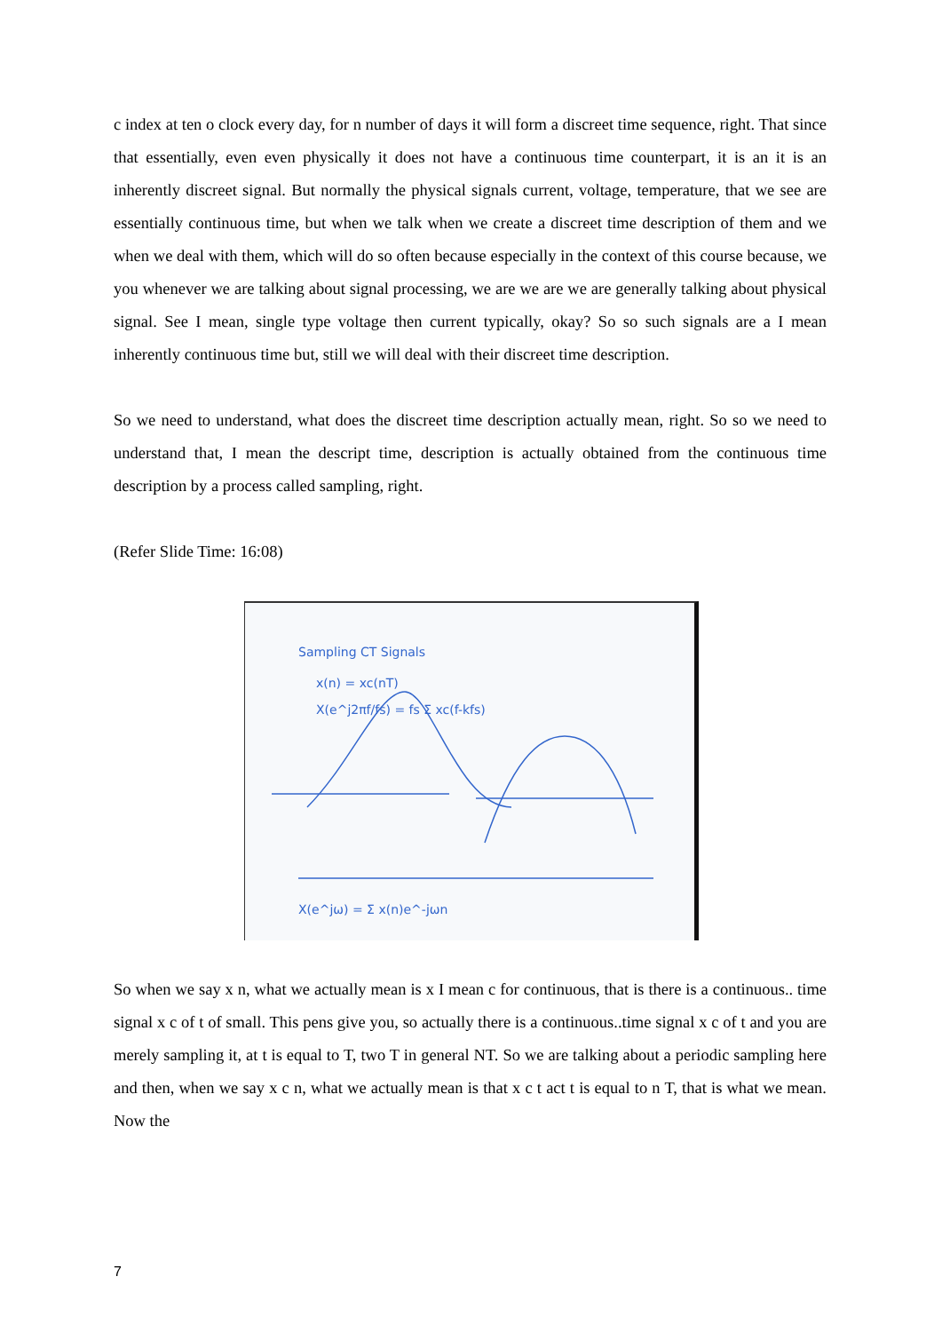c index at ten o clock every day, for n number of days it will form a discreet time sequence, right. That since that essentially, even even physically it does not have a continuous time counterpart, it is an it is an inherently discreet signal. But normally the physical signals current, voltage, temperature, that we see are essentially continuous time, but when we talk when we create a discreet time description of them and we when we deal with them, which will do so often because especially in the context of this course because, we you whenever we are talking about signal processing, we are we are we are generally talking about physical signal. See I mean, single type voltage then current typically, okay? So so such signals are a I mean inherently continuous time but, still we will deal with their discreet time description.
So we need to understand, what does the discreet time description actually mean, right. So so we need to understand that, I mean the descript time, description is actually obtained from the continuous time description by a process called sampling, right.
(Refer Slide Time: 16:08)
Sampling CT Signals
x(n) = xc(nT)
X(e^j2πf/fs) = fs Σ xc(f-kfs)
X(e^jω) = Σ x(n)e^-jωn
So when we say x n, what we actually mean is x I mean c for continuous, that is there is a continuous.. time signal x c of t of small. This pens give you, so actually there is a continuous..time signal x c of t and you are merely sampling it, at t is equal to T, two T in general NT. So we are talking about a periodic sampling here and then, when we say x c n, what we actually mean is that x c t act t is equal to n T, that is what we mean. Now the
7